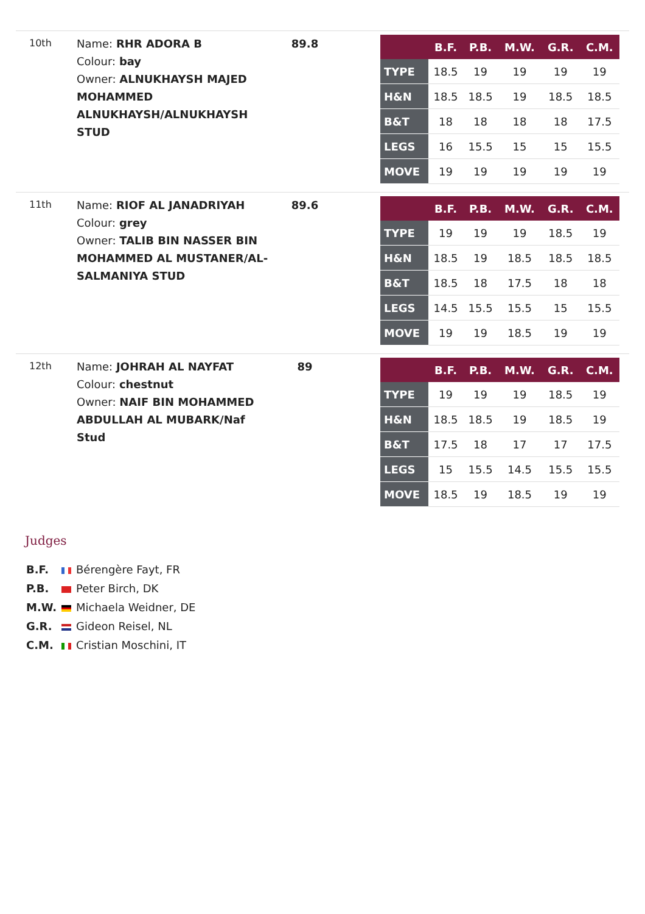10th
Name: RHR ADORA B
Colour: bay
Owner: ALNUKHAYSH MAJED MOHAMMED ALNUKHAYSH/ALNUKHAYSH STUD
89.8
| | B.F. | P.B. | M.W. | G.R. | C.M. |
| --- | --- | --- | --- | --- | --- |
| TYPE | 18.5 | 19 | 19 | 19 | 19 |
| H&N | 18.5 | 18.5 | 19 | 18.5 | 18.5 |
| B&T | 18 | 18 | 18 | 18 | 17.5 |
| LEGS | 16 | 15.5 | 15 | 15 | 15.5 |
| MOVE | 19 | 19 | 19 | 19 | 19 |
11th
Name: RIOF AL JANADRIYAH
Colour: grey
Owner: TALIB BIN NASSER BIN MOHAMMED AL MUSTANER/AL-SALMANIYA STUD
89.6
| | B.F. | P.B. | M.W. | G.R. | C.M. |
| --- | --- | --- | --- | --- | --- |
| TYPE | 19 | 19 | 19 | 18.5 | 19 |
| H&N | 18.5 | 19 | 18.5 | 18.5 | 18.5 |
| B&T | 18.5 | 18 | 17.5 | 18 | 18 |
| LEGS | 14.5 | 15.5 | 15.5 | 15 | 15.5 |
| MOVE | 19 | 19 | 18.5 | 19 | 19 |
12th
Name: JOHRAH AL NAYFAT
Colour: chestnut
Owner: NAIF BIN MOHAMMED ABDULLAH AL MUBARK/Naf Stud
89
| | B.F. | P.B. | M.W. | G.R. | C.M. |
| --- | --- | --- | --- | --- | --- |
| TYPE | 19 | 19 | 19 | 18.5 | 19 |
| H&N | 18.5 | 18.5 | 19 | 18.5 | 19 |
| B&T | 17.5 | 18 | 17 | 17 | 17.5 |
| LEGS | 15 | 15.5 | 14.5 | 15.5 | 15.5 |
| MOVE | 18.5 | 19 | 18.5 | 19 | 19 |
Judges
B.F. Bérengère Fayt, FR
P.B. Peter Birch, DK
M.W. Michaela Weidner, DE
G.R. Gideon Reisel, NL
C.M. Cristian Moschini, IT